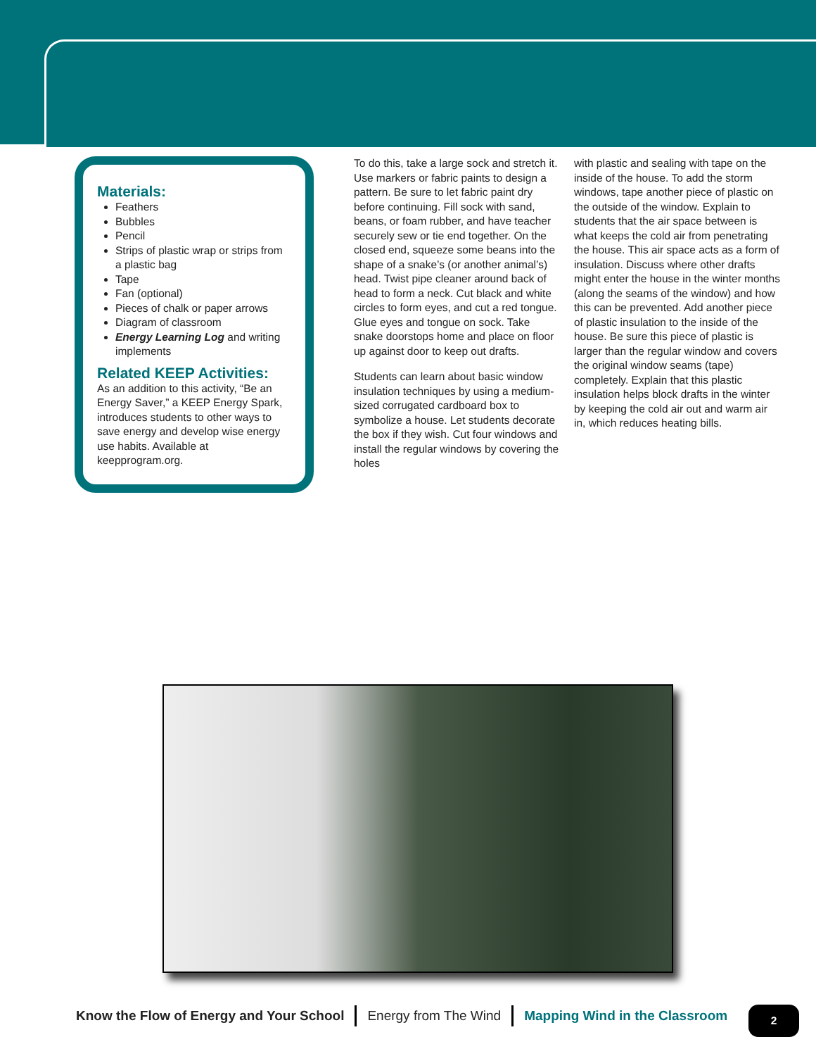Materials:
Feathers
Bubbles
Pencil
Strips of plastic wrap or strips from a plastic bag
Tape
Fan (optional)
Pieces of chalk or paper arrows
Diagram of classroom
Energy Learning Log and writing implements
Related KEEP Activities:
As an addition to this activity, “Be an Energy Saver,” a KEEP Energy Spark, introduces students to other ways to save energy and develop wise energy use habits. Available at keepprogram.org.
To do this, take a large sock and stretch it. Use markers or fabric paints to design a pattern. Be sure to let fabric paint dry before continuing. Fill sock with sand, beans, or foam rubber, and have teacher securely sew or tie end together. On the closed end, squeeze some beans into the shape of a snake’s (or another animal’s) head. Twist pipe cleaner around back of head to form a neck. Cut black and white circles to form eyes, and cut a red tongue. Glue eyes and tongue on sock. Take snake doorstops home and place on floor up against door to keep out drafts.
Students can learn about basic window insulation techniques by using a medium-sized corrugated cardboard box to symbolize a house. Let students decorate the box if they wish. Cut four windows and install the regular windows by covering the holes
with plastic and sealing with tape on the inside of the house. To add the storm windows, tape another piece of plastic on the outside of the window. Explain to students that the air space between is what keeps the cold air from penetrating the house. This air space acts as a form of insulation. Discuss where other drafts might enter the house in the winter months (along the seams of the window) and how this can be prevented. Add another piece of plastic insulation to the inside of the house. Be sure this piece of plastic is larger than the regular window and covers the original window seams (tape) completely. Explain that this plastic insulation helps block drafts in the winter by keeping the cold air out and warm air in, which reduces heating bills.
Know the Flow of Energy and Your School Energy from The Wind Mapping Wind in the Classroom
2